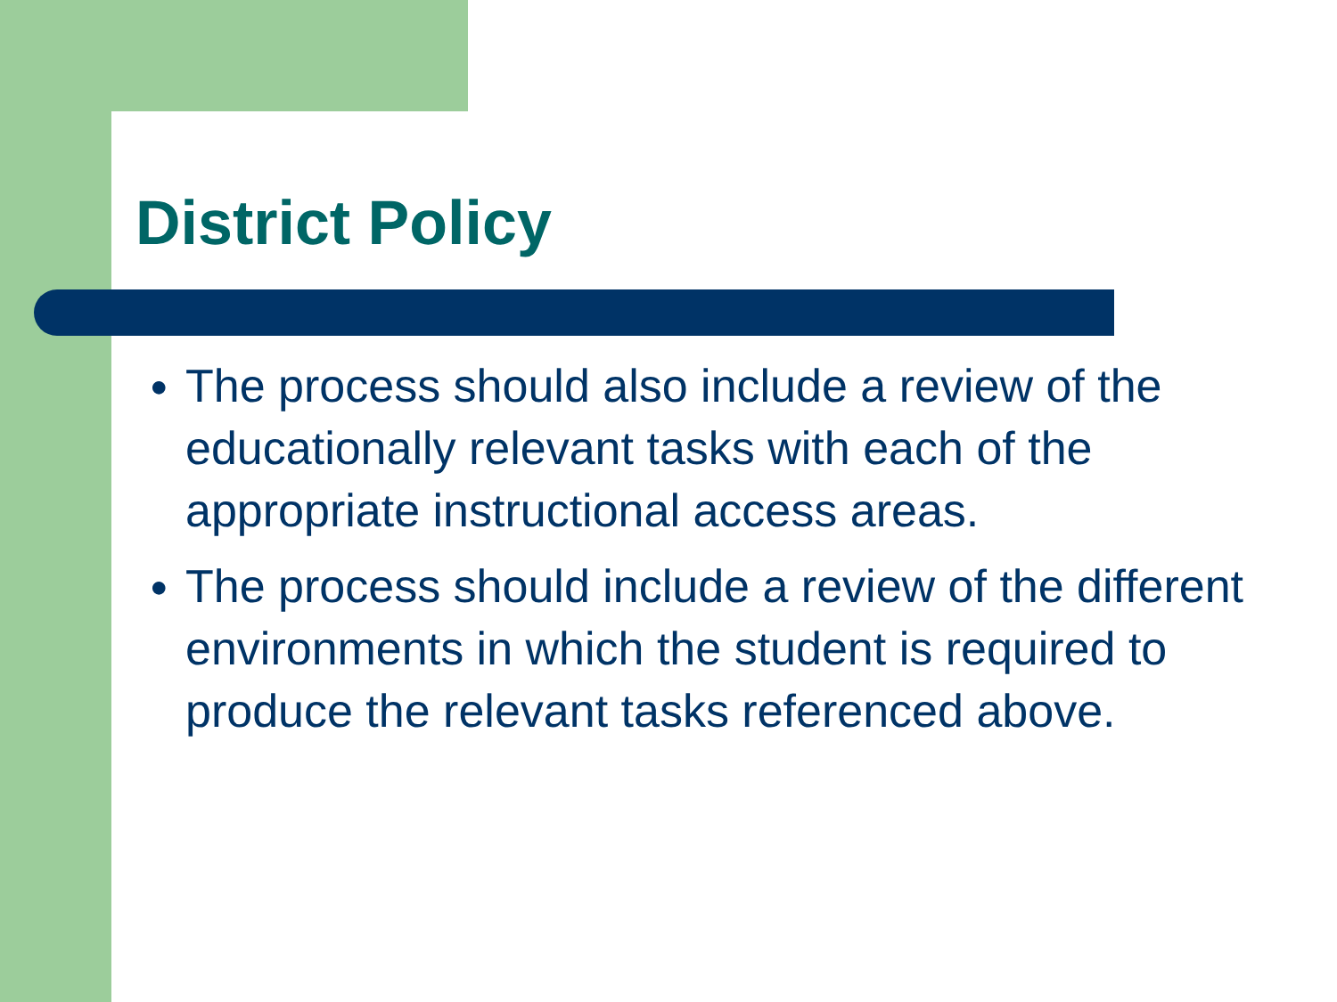District Policy
● The process should also include a review of the educationally relevant tasks with each of the appropriate instructional access areas.
● The process should include a review of the different environments in which the student is required to produce the relevant tasks referenced above.